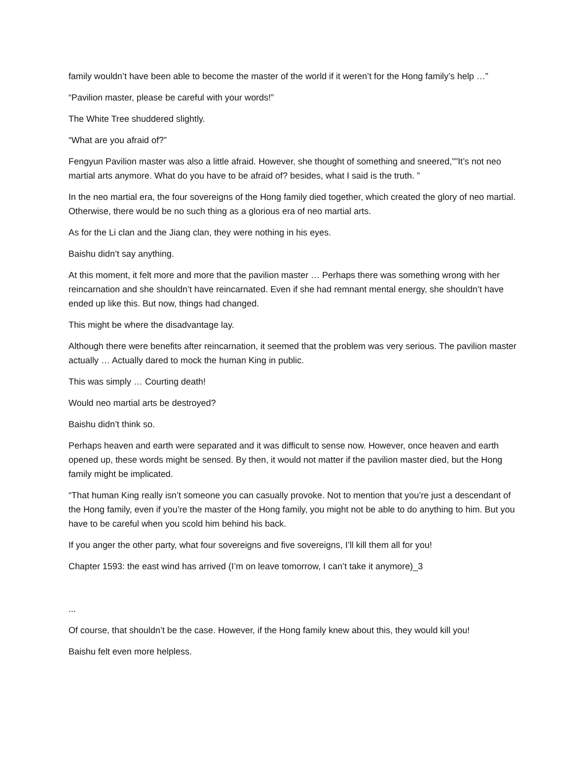family wouldn’t have been able to become the master of the world if it weren’t for the Hong family’s help …”
“Pavilion master, please be careful with your words!”
The White Tree shuddered slightly.
“What are you afraid of?”
Fengyun Pavilion master was also a little afraid. However, she thought of something and sneered,””It’s not neo martial arts anymore. What do you have to be afraid of? besides, what I said is the truth. ”
In the neo martial era, the four sovereigns of the Hong family died together, which created the glory of neo martial. Otherwise, there would be no such thing as a glorious era of neo martial arts.
As for the Li clan and the Jiang clan, they were nothing in his eyes.
Baishu didn’t say anything.
At this moment, it felt more and more that the pavilion master … Perhaps there was something wrong with her reincarnation and she shouldn’t have reincarnated. Even if she had remnant mental energy, she shouldn’t have ended up like this. But now, things had changed.
This might be where the disadvantage lay.
Although there were benefits after reincarnation, it seemed that the problem was very serious. The pavilion master actually … Actually dared to mock the human King in public.
This was simply … Courting death!
Would neo martial arts be destroyed?
Baishu didn’t think so.
Perhaps heaven and earth were separated and it was difficult to sense now. However, once heaven and earth opened up, these words might be sensed. By then, it would not matter if the pavilion master died, but the Hong family might be implicated.
“That human King really isn’t someone you can casually provoke. Not to mention that you’re just a descendant of the Hong family, even if you’re the master of the Hong family, you might not be able to do anything to him. But you have to be careful when you scold him behind his back.
If you anger the other party, what four sovereigns and five sovereigns, I’ll kill them all for you!
Chapter 1593: the east wind has arrived (I’m on leave tomorrow, I can’t take it anymore)_3
...
Of course, that shouldn’t be the case. However, if the Hong family knew about this, they would kill you!
Baishu felt even more helpless.